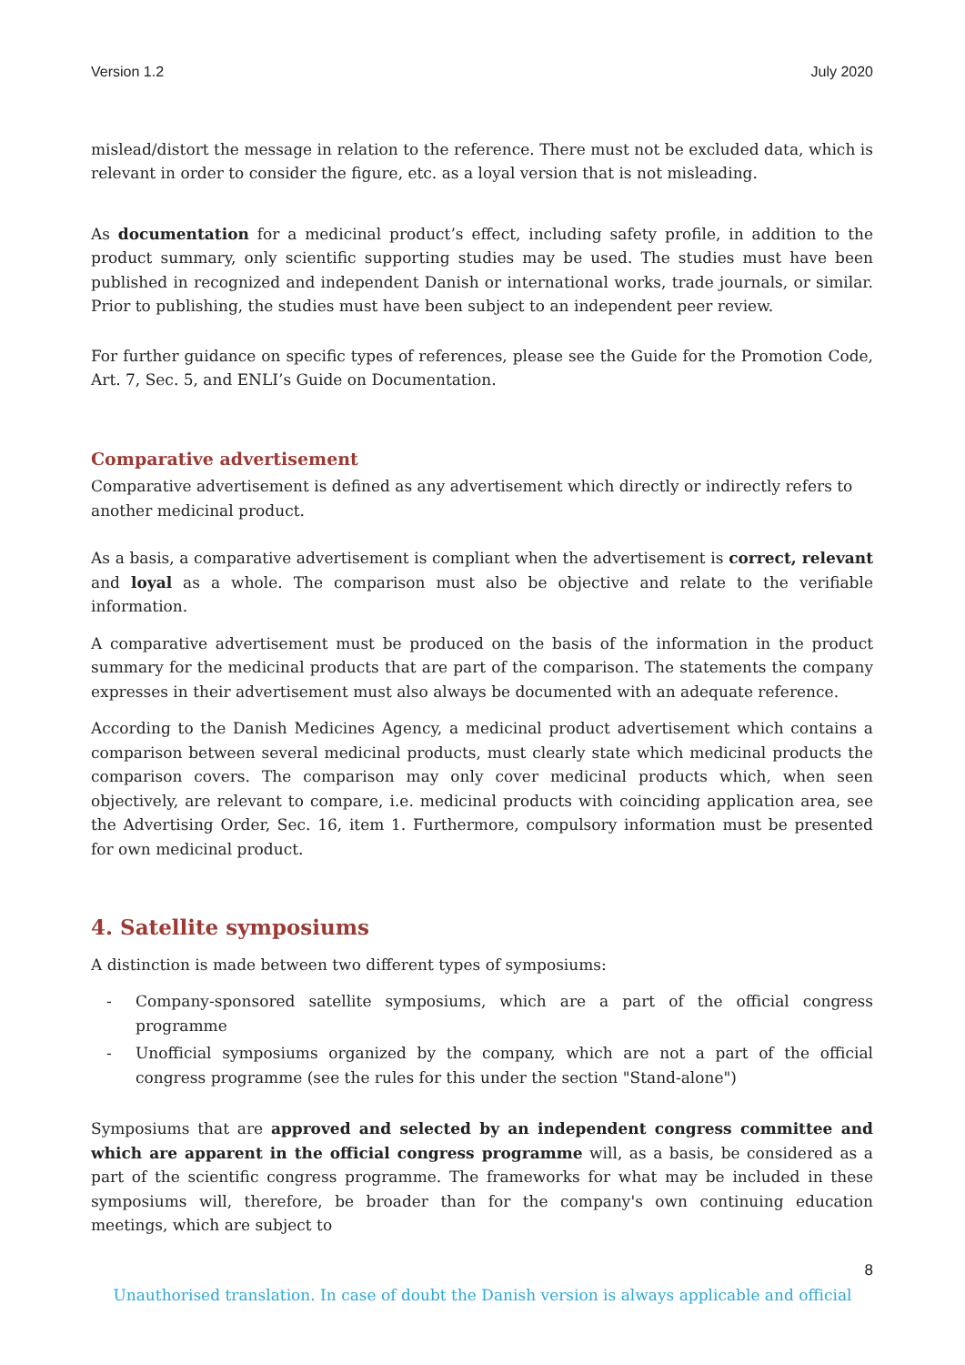Version 1.2 July 2020
mislead/distort the message in relation to the reference. There must not be excluded data, which is relevant in order to consider the figure, etc. as a loyal version that is not misleading.
As documentation for a medicinal product’s effect, including safety profile, in addition to the product summary, only scientific supporting studies may be used. The studies must have been published in recognized and independent Danish or international works, trade journals, or similar. Prior to publishing, the studies must have been subject to an independent peer review.
For further guidance on specific types of references, please see the Guide for the Promotion Code, Art. 7, Sec. 5, and ENLI’s Guide on Documentation.
Comparative advertisement
Comparative advertisement is defined as any advertisement which directly or indirectly refers to another medicinal product.
As a basis, a comparative advertisement is compliant when the advertisement is correct, relevant and loyal as a whole. The comparison must also be objective and relate to the verifiable information.
A comparative advertisement must be produced on the basis of the information in the product summary for the medicinal products that are part of the comparison. The statements the company expresses in their advertisement must also always be documented with an adequate reference.
According to the Danish Medicines Agency, a medicinal product advertisement which contains a comparison between several medicinal products, must clearly state which medicinal products the comparison covers. The comparison may only cover medicinal products which, when seen objectively, are relevant to compare, i.e. medicinal products with coinciding application area, see the Advertising Order, Sec. 16, item 1. Furthermore, compulsory information must be presented for own medicinal product.
4. Satellite symposiums
A distinction is made between two different types of symposiums:
- Company-sponsored satellite symposiums, which are a part of the official congress programme
- Unofficial symposiums organized by the company, which are not a part of the official congress programme (see the rules for this under the section "Stand-alone")
Symposiums that are approved and selected by an independent congress committee and which are apparent in the official congress programme will, as a basis, be considered as a part of the scientific congress programme. The frameworks for what may be included in these symposiums will, therefore, be broader than for the company's own continuing education meetings, which are subject to
8
Unauthorised translation. In case of doubt the Danish version is always applicable and official